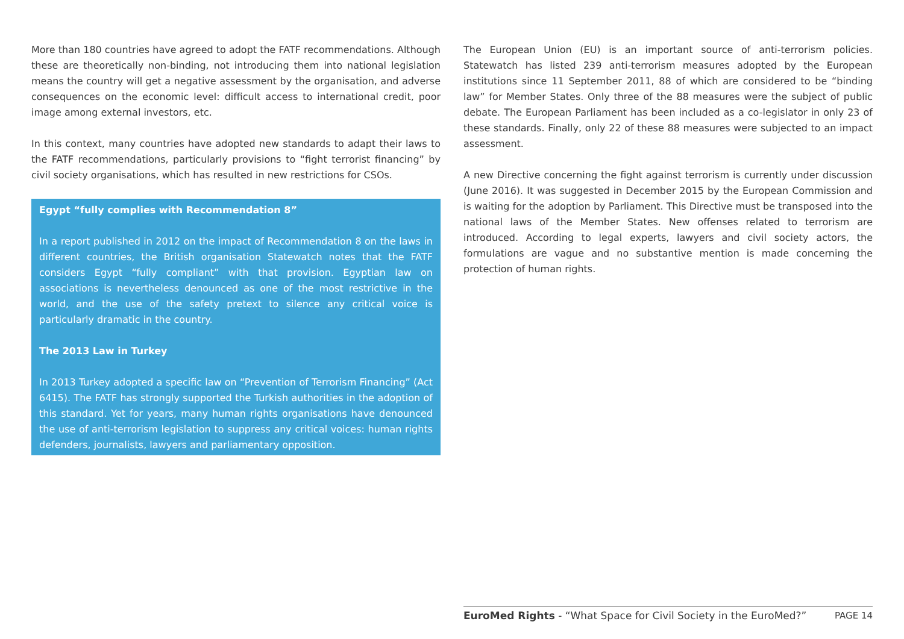More than 180 countries have agreed to adopt the FATF recommendations. Although these are theoretically non-binding, not introducing them into national legislation means the country will get a negative assessment by the organisation, and adverse consequences on the economic level: difficult access to international credit, poor image among external investors, etc.
In this context, many countries have adopted new standards to adapt their laws to the FATF recommendations, particularly provisions to “fight terrorist financing” by civil society organisations, which has resulted in new restrictions for CSOs.
Egypt “fully complies with Recommendation 8”
In a report published in 2012 on the impact of Recommendation 8 on the laws in different countries, the British organisation Statewatch notes that the FATF considers Egypt “fully compliant” with that provision. Egyptian law on associations is nevertheless denounced as one of the most restrictive in the world, and the use of the safety pretext to silence any critical voice is particularly dramatic in the country.
The 2013 Law in Turkey
In 2013 Turkey adopted a specific law on “Prevention of Terrorism Financing” (Act 6415). The FATF has strongly supported the Turkish authorities in the adoption of this standard. Yet for years, many human rights organisations have denounced the use of anti-terrorism legislation to suppress any critical voices: human rights defenders, journalists, lawyers and parliamentary opposition.
The European Union (EU) is an important source of anti-terrorism policies. Statewatch has listed 239 anti-terrorism measures adopted by the European institutions since 11 September 2011, 88 of which are considered to be “binding law” for Member States. Only three of the 88 measures were the subject of public debate. The European Parliament has been included as a co-legislator in only 23 of these standards. Finally, only 22 of these 88 measures were subjected to an impact assessment.
A new Directive concerning the fight against terrorism is currently under discussion (June 2016). It was suggested in December 2015 by the European Commission and is waiting for the adoption by Parliament. This Directive must be transposed into the national laws of the Member States. New offenses related to terrorism are introduced. According to legal experts, lawyers and civil society actors, the formulations are vague and no substantive mention is made concerning the protection of human rights.
EuroMed Rights - “What Space for Civil Society in the EuroMed?” PAGE 14